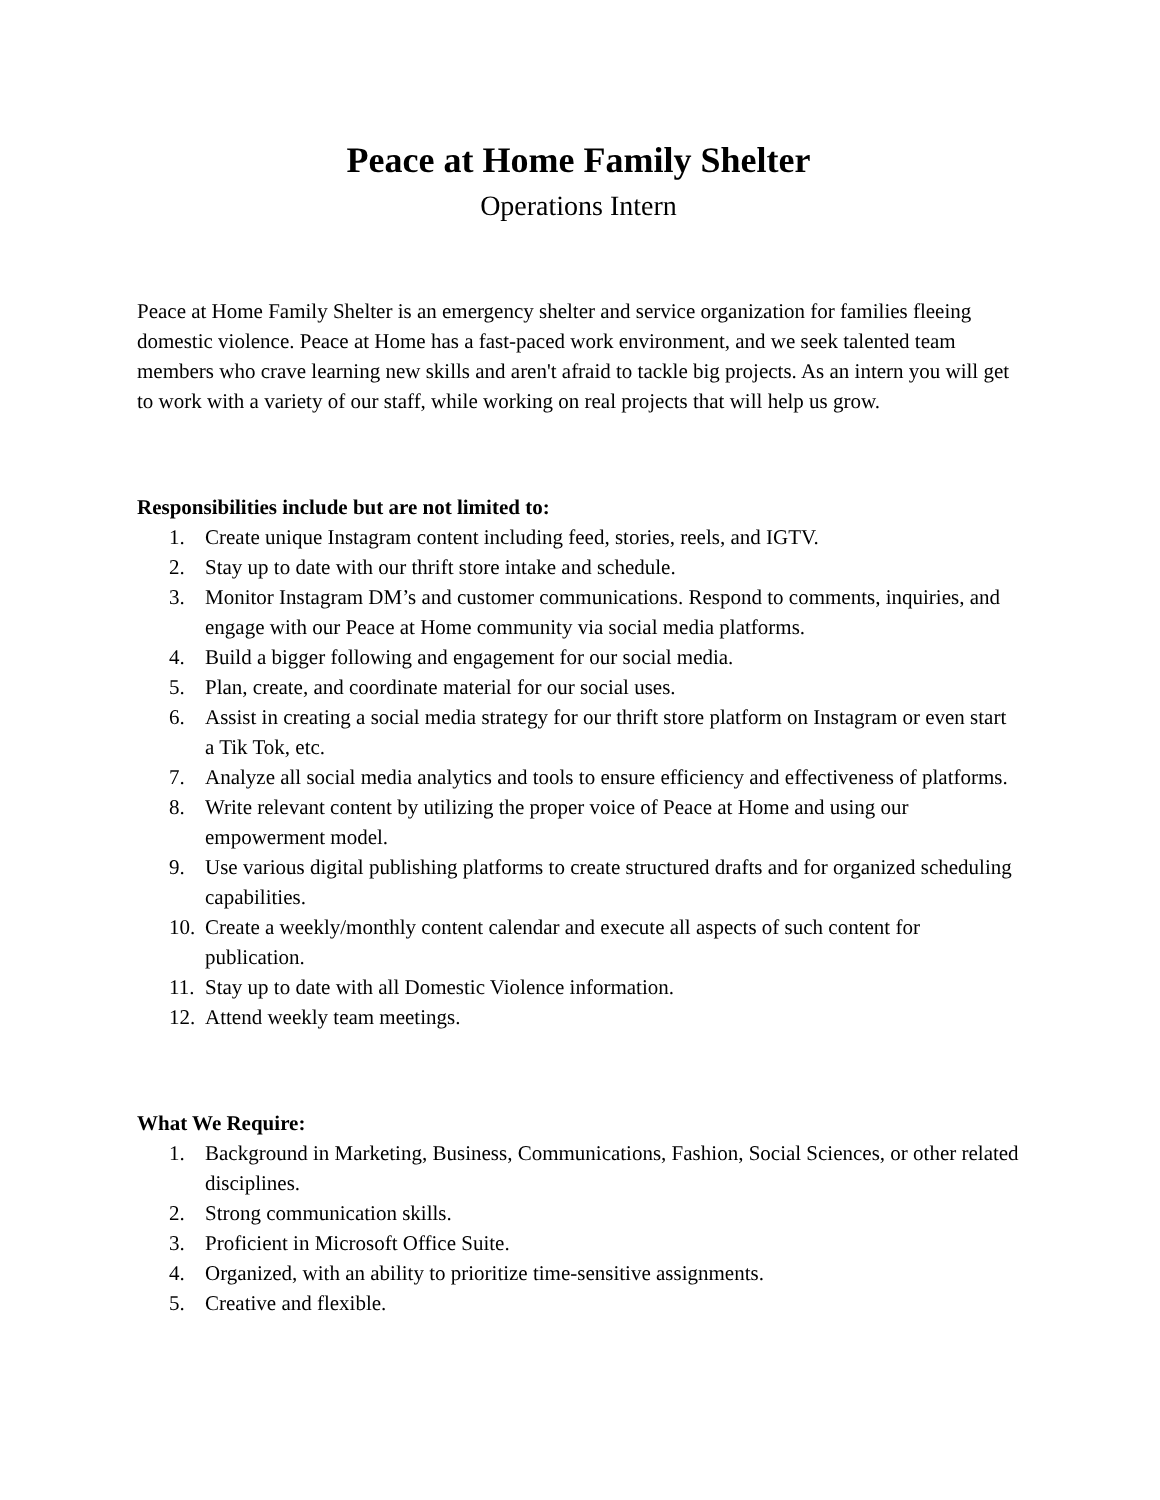Peace at Home Family Shelter
Operations Intern
Peace at Home Family Shelter is an emergency shelter and service organization for families fleeing domestic violence. Peace at Home has a fast-paced work environment, and we seek talented team members who crave learning new skills and aren't afraid to tackle big projects. As an intern you will get to work with a variety of our staff, while working on real projects that will help us grow.
Responsibilities include but are not limited to:
1. Create unique Instagram content including feed, stories, reels, and IGTV.
2. Stay up to date with our thrift store intake and schedule.
3. Monitor Instagram DM’s and customer communications. Respond to comments, inquiries, and engage with our Peace at Home community via social media platforms.
4. Build a bigger following and engagement for our social media.
5. Plan, create, and coordinate material for our social uses.
6. Assist in creating a social media strategy for our thrift store platform on Instagram or even start a Tik Tok, etc.
7. Analyze all social media analytics and tools to ensure efficiency and effectiveness of platforms.
8. Write relevant content by utilizing the proper voice of Peace at Home and using our empowerment model.
9. Use various digital publishing platforms to create structured drafts and for organized scheduling capabilities.
10. Create a weekly/monthly content calendar and execute all aspects of such content for publication.
11. Stay up to date with all Domestic Violence information.
12. Attend weekly team meetings.
What We Require:
1. Background in Marketing, Business, Communications, Fashion, Social Sciences, or other related disciplines.
2. Strong communication skills.
3. Proficient in Microsoft Office Suite.
4. Organized, with an ability to prioritize time-sensitive assignments.
5. Creative and flexible.